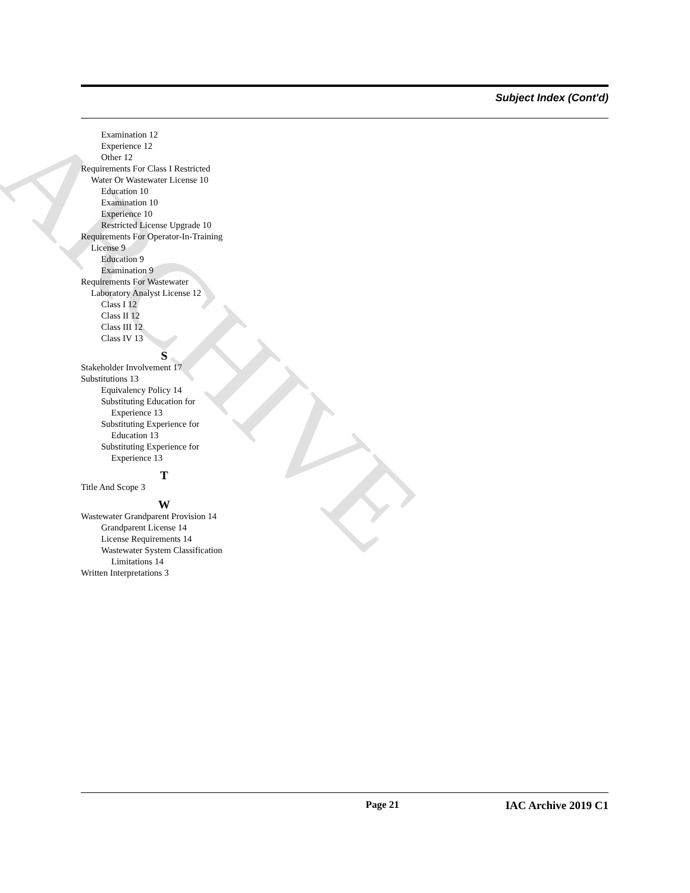ARCHIVE
Subject Index (Cont'd)
Examination 12
Experience 12
Other 12
Requirements For Class I Restricted
Water Or Wastewater License 10
Education 10
Examination 10
Experience 10
Restricted License Upgrade 10
Requirements For Operator-In-Training
License 9
Education 9
Examination 9
Requirements For Wastewater
Laboratory Analyst License 12
Class I 12
Class II 12
Class III 12
Class IV 13
S
Stakeholder Involvement 17
Substitutions 13
Equivalency Policy 14
Substituting Education for
Experience 13
Substituting Experience for
Education 13
Substituting Experience for
Experience 13
T
Title And Scope 3
W
Wastewater Grandparent Provision 14
Grandparent License 14
License Requirements 14
Wastewater System Classification
Limitations 14
Written Interpretations 3
Page 21 IAC Archive 2019 C1